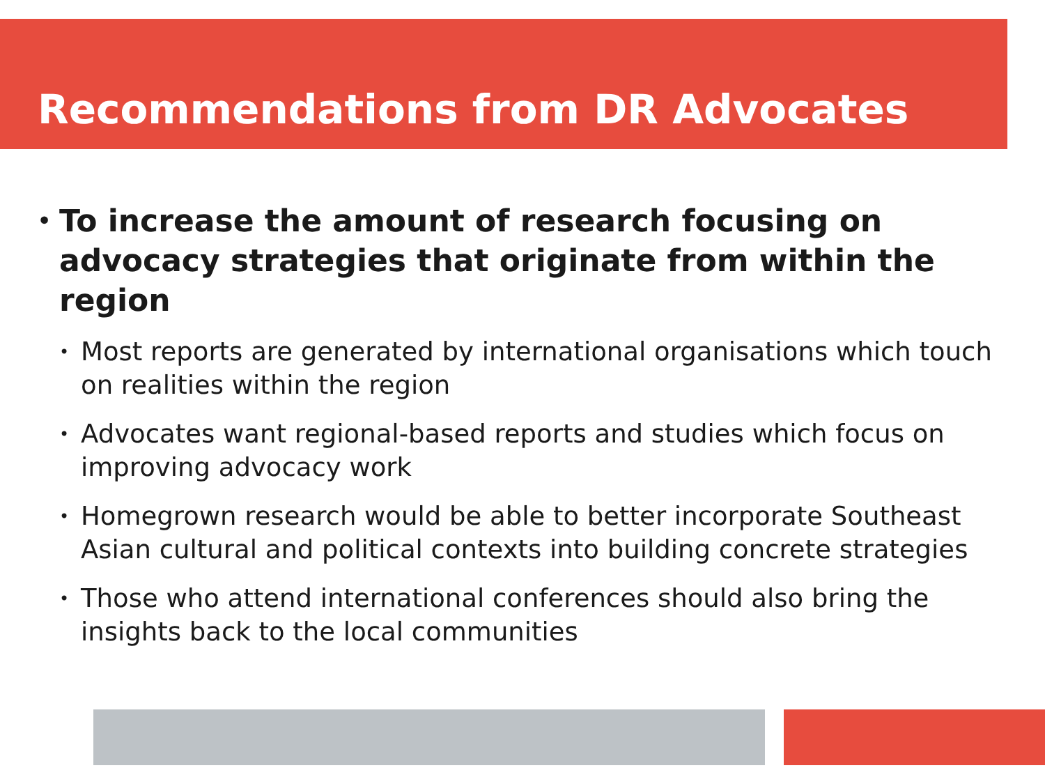Recommendations from DR Advocates
• To increase the amount of research focusing on advocacy strategies that originate from within the region
• Most reports are generated by international organisations which touch on realities within the region
• Advocates want regional-based reports and studies which focus on improving advocacy work
• Homegrown research would be able to better incorporate Southeast Asian cultural and political contexts into building concrete strategies
• Those who attend international conferences should also bring the insights back to the local communities